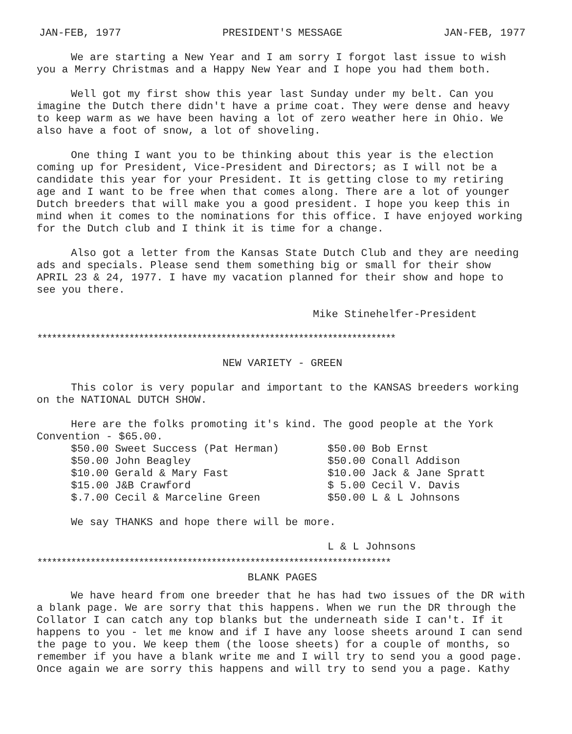JAN-FEB, 1977 PRESIDENT'S MESSAGE JAN-FEB, 1977
We are starting a New Year and I am sorry I forgot last issue to wish you a Merry Christmas and a Happy New Year and I hope you had them both.
Well got my first show this year last Sunday under my belt. Can you imagine the Dutch there didn't have a prime coat. They were dense and heavy to keep warm as we have been having a lot of zero weather here in Ohio. We also have a foot of snow, a lot of shoveling.
One thing I want you to be thinking about this year is the election coming up for President, Vice-President and Directors; as I will not be a candidate this year for your President. It is getting close to my retiring age and I want to be free when that comes along. There are a lot of younger Dutch breeders that will make you a good president. I hope you keep this in mind when it comes to the nominations for this office. I have enjoyed working for the Dutch club and I think it is time for a change.
Also got a letter from the Kansas State Dutch Club and they are needing ads and specials. Please send them something big or small for their show APRIL 23 & 24, 1977. I have my vacation planned for their show and hope to see you there.
Mike Stinehelfer-President
**************************************************************************
NEW VARIETY - GREEN
This color is very popular and important to the KANSAS breeders working on the NATIONAL DUTCH SHOW.
Here are the folks promoting it's kind. The good people at the York Convention - $65.00.
| $50.00 Sweet Success (Pat Herman) | $50.00 Bob Ernst |
| $50.00 John Beagley | $50.00 Conall Addison |
| $10.00 Gerald & Mary Fast | $10.00 Jack & Jane Spratt |
| $15.00 J&B Crawford | $ 5.00 Cecil V. Davis |
| $.7.00 Cecil & Marceline Green | $50.00 L & L Johnsons |
We say THANKS and hope there will be more.
L & L Johnsons
*************************************************************************
BLANK PAGES
We have heard from one breeder that he has had two issues of the DR with a blank page. We are sorry that this happens. When we run the DR through the Collator I can catch any top blanks but the underneath side I can't. If it happens to you - let me know and if I have any loose sheets around I can send the page to you. We keep them (the loose sheets) for a couple of months, so remember if you have a blank write me and I will try to send you a good page. Once again we are sorry this happens and will try to send you a page. Kathy